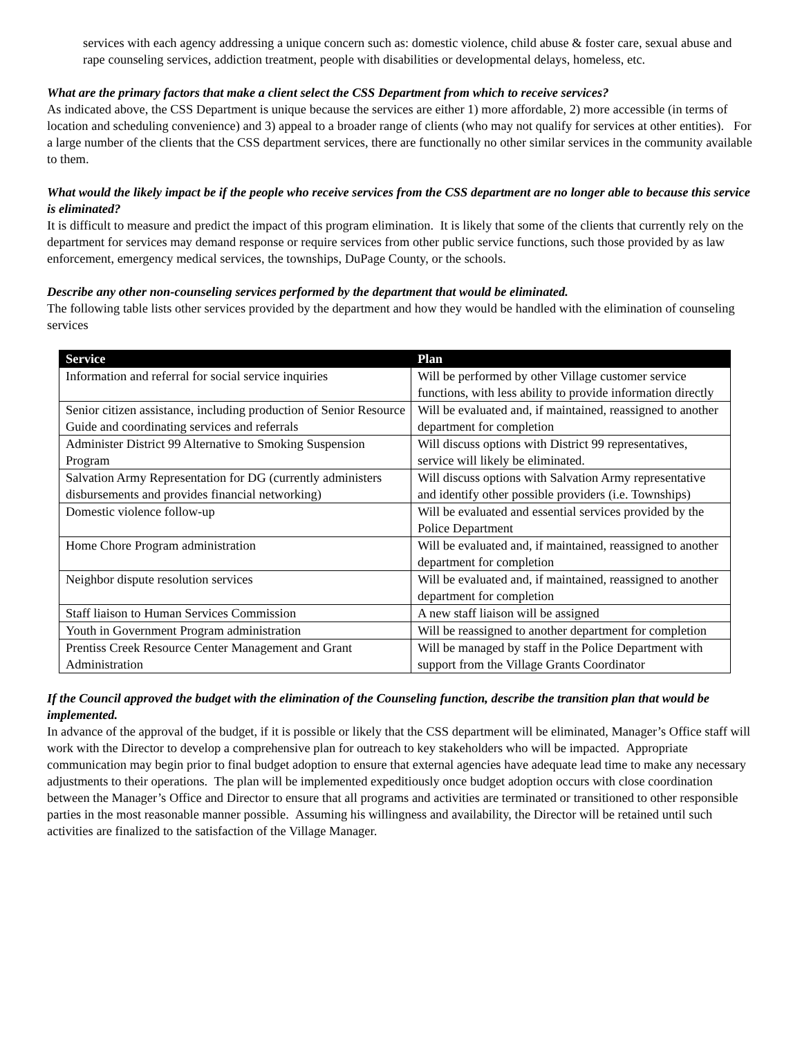services with each agency addressing a unique concern such as: domestic violence, child abuse & foster care, sexual abuse and rape counseling services, addiction treatment, people with disabilities or developmental delays, homeless, etc.
What are the primary factors that make a client select the CSS Department from which to receive services?
As indicated above, the CSS Department is unique because the services are either 1) more affordable, 2) more accessible (in terms of location and scheduling convenience) and 3) appeal to a broader range of clients (who may not qualify for services at other entities). For a large number of the clients that the CSS department services, there are functionally no other similar services in the community available to them.
What would the likely impact be if the people who receive services from the CSS department are no longer able to because this service is eliminated?
It is difficult to measure and predict the impact of this program elimination. It is likely that some of the clients that currently rely on the department for services may demand response or require services from other public service functions, such those provided by as law enforcement, emergency medical services, the townships, DuPage County, or the schools.
Describe any other non-counseling services performed by the department that would be eliminated.
The following table lists other services provided by the department and how they would be handled with the elimination of counseling services
| Service | Plan |
| --- | --- |
| Information and referral for social service inquiries | Will be performed by other Village customer service functions, with less ability to provide information directly |
| Senior citizen assistance, including production of Senior Resource Guide and coordinating services and referrals | Will be evaluated and, if maintained, reassigned to another department for completion |
| Administer District 99 Alternative to Smoking Suspension Program | Will discuss options with District 99 representatives, service will likely be eliminated. |
| Salvation Army Representation for DG (currently administers disbursements and provides financial networking) | Will discuss options with Salvation Army representative and identify other possible providers (i.e. Townships) |
| Domestic violence follow-up | Will be evaluated and essential services provided by the Police Department |
| Home Chore Program administration | Will be evaluated and, if maintained, reassigned to another department for completion |
| Neighbor dispute resolution services | Will be evaluated and, if maintained, reassigned to another department for completion |
| Staff liaison to Human Services Commission | A new staff liaison will be assigned |
| Youth in Government Program administration | Will be reassigned to another department for completion |
| Prentiss Creek Resource Center Management and Grant Administration | Will be managed by staff in the Police Department with support from the Village Grants Coordinator |
If the Council approved the budget with the elimination of the Counseling function, describe the transition plan that would be implemented.
In advance of the approval of the budget, if it is possible or likely that the CSS department will be eliminated, Manager’s Office staff will work with the Director to develop a comprehensive plan for outreach to key stakeholders who will be impacted. Appropriate communication may begin prior to final budget adoption to ensure that external agencies have adequate lead time to make any necessary adjustments to their operations. The plan will be implemented expeditiously once budget adoption occurs with close coordination between the Manager’s Office and Director to ensure that all programs and activities are terminated or transitioned to other responsible parties in the most reasonable manner possible. Assuming his willingness and availability, the Director will be retained until such activities are finalized to the satisfaction of the Village Manager.